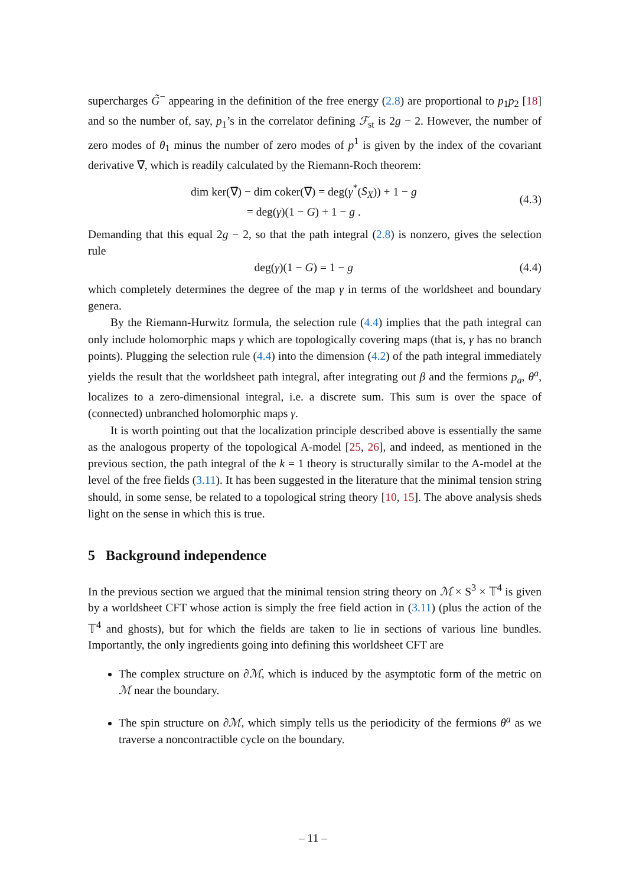supercharges G̃<sup>−</sup> appearing in the definition of the free energy (2.8) are proportional to p<sub>1</sub>p<sub>2</sub> [18] and so the number of, say, p<sub>1</sub>’s in the correlator defining ℱ<sub>st</sub> is 2g − 2. However, the number of zero modes of θ<sub>1</sub> minus the number of zero modes of p<sup>1</sup> is given by the index of the covariant derivative ∇̄, which is readily calculated by the Riemann-Roch theorem:
dim ker(∇̄) − dim coker(∇̄) = deg(γ<sup>*</sup>(S<sub>X</sub>)) + 1 − g
= deg(γ)(1 − G) + 1 − g .
(4.3)
Demanding that this equal 2g − 2, so that the path integral (2.8) is nonzero, gives the selection rule
deg(γ)(1 − G) = 1 − g (4.4)
which completely determines the degree of the map γ in terms of the worldsheet and boundary genera.
By the Riemann-Hurwitz formula, the selection rule (4.4) implies that the path integral can only include holomorphic maps γ which are topologically covering maps (that is, γ has no branch points). Plugging the selection rule (4.4) into the dimension (4.2) of the path integral immediately yields the result that the worldsheet path integral, after integrating out β and the fermions p<sub>a</sub>, θ<sup>a</sup>, localizes to a zero-dimensional integral, i.e. a discrete sum. This sum is over the space of (connected) unbranched holomorphic maps γ.
It is worth pointing out that the localization principle described above is essentially the same as the analogous property of the topological A-model [25, 26], and indeed, as mentioned in the previous section, the path integral of the k = 1 theory is structurally similar to the A-model at the level of the free fields (3.11). It has been suggested in the literature that the minimal tension string should, in some sense, be related to a topological string theory [10, 15]. The above analysis sheds light on the sense in which this is true.
5 Background independence
In the previous section we argued that the minimal tension string theory on ℳ × S<sup>3</sup> × 𝕋<sup>4</sup> is given by a worldsheet CFT whose action is simply the free field action in (3.11) (plus the action of the 𝕋<sup>4</sup> and ghosts), but for which the fields are taken to lie in sections of various line bundles. Importantly, the only ingredients going into defining this worldsheet CFT are
The complex structure on ∂ℳ, which is induced by the asymptotic form of the metric on ℳ near the boundary.
The spin structure on ∂ℳ, which simply tells us the periodicity of the fermions θ<sup>a</sup> as we traverse a noncontractible cycle on the boundary.
– 11 –